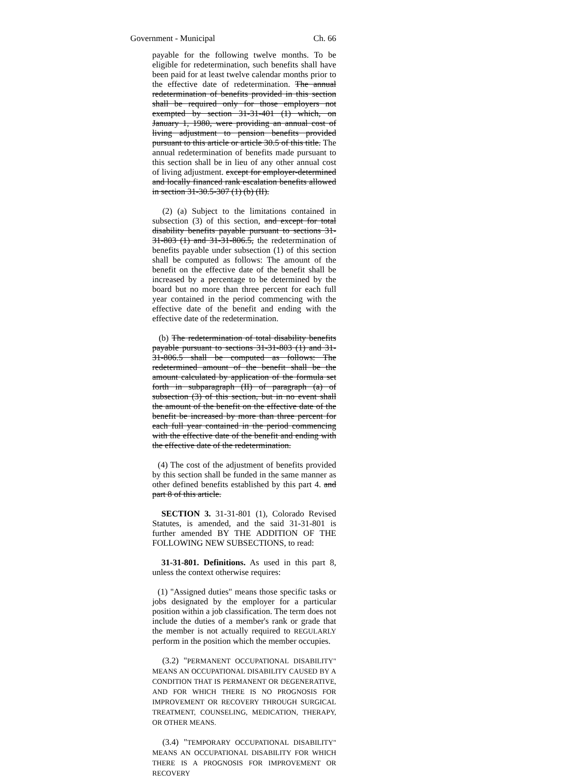Government - Municipal Ch. 66
payable for the following twelve months. To be eligible for redetermination, such benefits shall have been paid for at least twelve calendar months prior to the effective date of redetermination. The annual redetermination of benefits provided in this section shall be required only for those employers not exempted by section 31-31-401 (1) which, on January 1, 1980, were providing an annual cost of living adjustment to pension benefits provided pursuant to this article or article 30.5 of this title. The annual redetermination of benefits made pursuant to this section shall be in lieu of any other annual cost of living adjustment. except for employer-determined and locally financed rank escalation benefits allowed in section 31-30.5-307 (1) (b) (II).
(2) (a) Subject to the limitations contained in subsection (3) of this section, and except for total disability benefits payable pursuant to sections 31-31-803 (1) and 31-31-806.5, the redetermination of benefits payable under subsection (1) of this section shall be computed as follows: The amount of the benefit on the effective date of the benefit shall be increased by a percentage to be determined by the board but no more than three percent for each full year contained in the period commencing with the effective date of the benefit and ending with the effective date of the redetermination.
(b) The redetermination of total disability benefits payable pursuant to sections 31-31-803 (1) and 31-31-806.5 shall be computed as follows: The redetermined amount of the benefit shall be the amount calculated by application of the formula set forth in subparagraph (II) of paragraph (a) of subsection (3) of this section, but in no event shall the amount of the benefit on the effective date of the benefit be increased by more than three percent for each full year contained in the period commencing with the effective date of the benefit and ending with the effective date of the redetermination.
(4) The cost of the adjustment of benefits provided by this section shall be funded in the same manner as other defined benefits established by this part 4. and part 8 of this article.
SECTION 3. 31-31-801 (1), Colorado Revised Statutes, is amended, and the said 31-31-801 is further amended BY THE ADDITION OF THE FOLLOWING NEW SUBSECTIONS, to read:
31-31-801. Definitions. As used in this part 8, unless the context otherwise requires:
(1) "Assigned duties" means those specific tasks or jobs designated by the employer for a particular position within a job classification. The term does not include the duties of a member's rank or grade that the member is not actually required to REGULARLY perform in the position which the member occupies.
(3.2) "PERMANENT OCCUPATIONAL DISABILITY" MEANS AN OCCUPATIONAL DISABILITY CAUSED BY A CONDITION THAT IS PERMANENT OR DEGENERATIVE, AND FOR WHICH THERE IS NO PROGNOSIS FOR IMPROVEMENT OR RECOVERY THROUGH SURGICAL TREATMENT, COUNSELING, MEDICATION, THERAPY, OR OTHER MEANS.
(3.4) "TEMPORARY OCCUPATIONAL DISABILITY" MEANS AN OCCUPATIONAL DISABILITY FOR WHICH THERE IS A PROGNOSIS FOR IMPROVEMENT OR RECOVERY